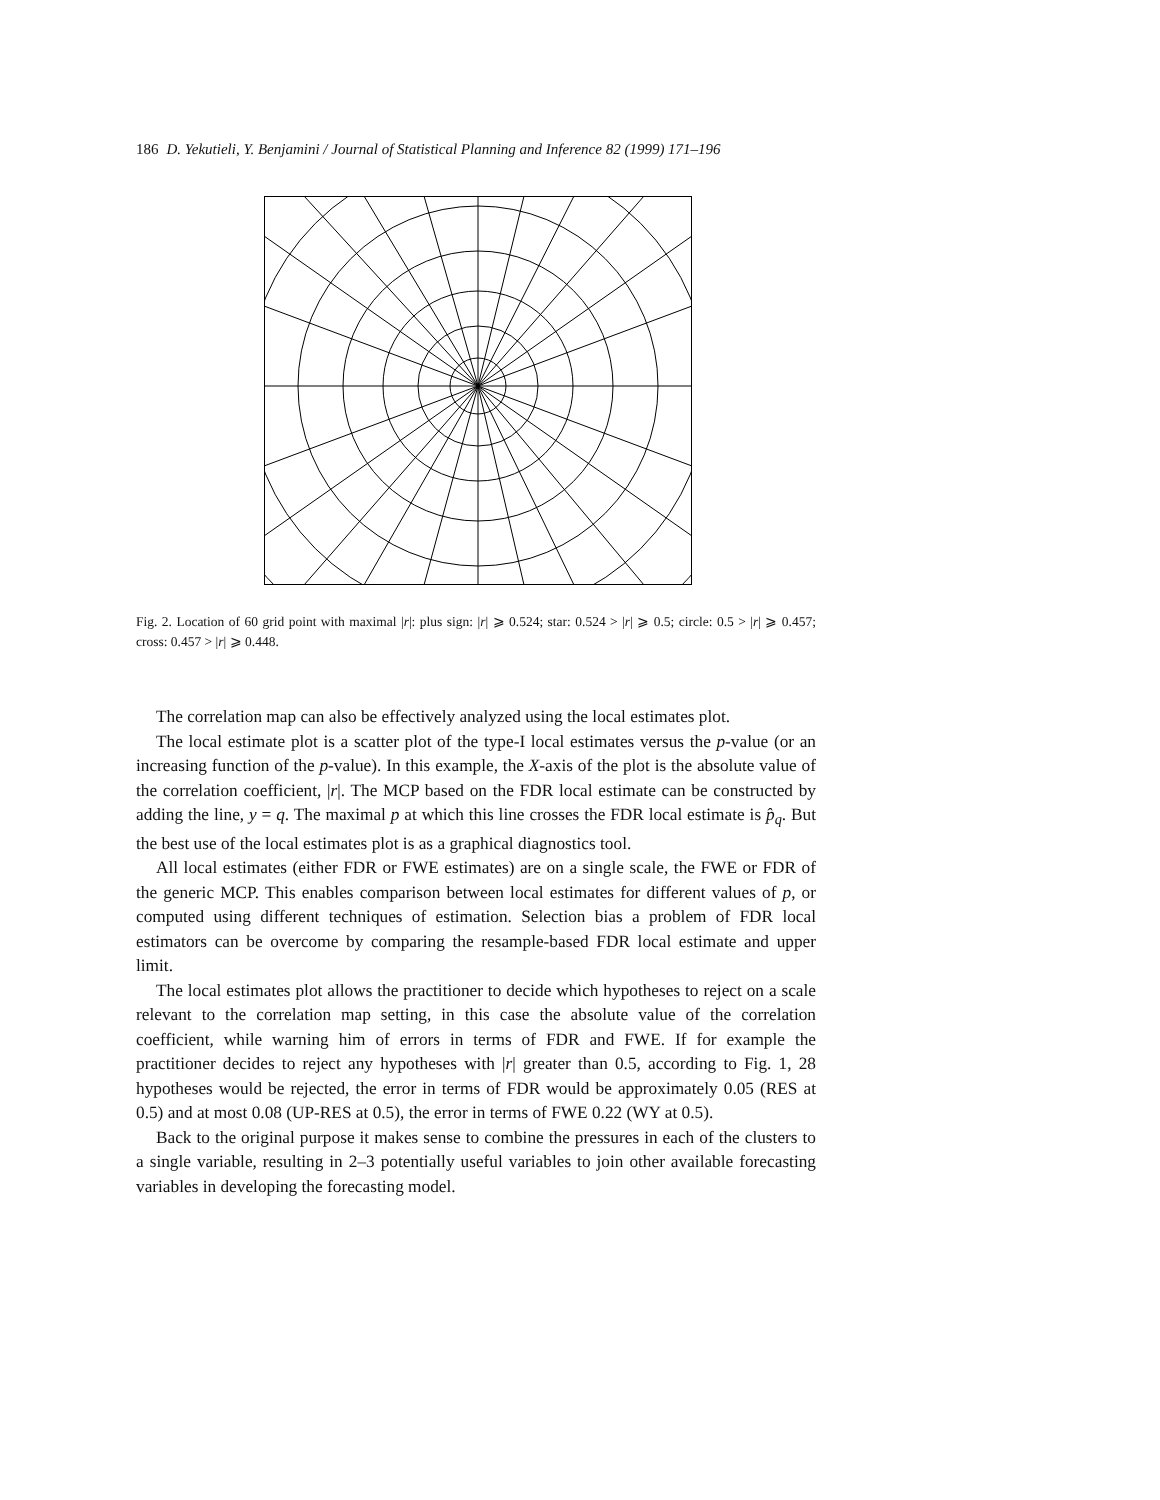186 D. Yekutieli, Y. Benjamini / Journal of Statistical Planning and Inference 82 (1999) 171–196
Fig. 2. Location of 60 grid point with maximal |r|: plus sign: |r| ⩾ 0.524; star: 0.524 > |r| ⩾ 0.5; circle: 0.5 > |r| ⩾ 0.457; cross: 0.457 > |r| ⩾ 0.448.
The correlation map can also be effectively analyzed using the local estimates plot.
The local estimate plot is a scatter plot of the type-I local estimates versus the p-value (or an increasing function of the p-value). In this example, the X-axis of the plot is the absolute value of the correlation coefficient, |r|. The MCP based on the FDR local estimate can be constructed by adding the line, y = q. The maximal p at which this line crosses the FDR local estimate is p̂<sub>q</sub>. But the best use of the local estimates plot is as a graphical diagnostics tool.
All local estimates (either FDR or FWE estimates) are on a single scale, the FWE or FDR of the generic MCP. This enables comparison between local estimates for different values of p, or computed using different techniques of estimation. Selection bias a problem of FDR local estimators can be overcome by comparing the resample-based FDR local estimate and upper limit.
The local estimates plot allows the practitioner to decide which hypotheses to reject on a scale relevant to the correlation map setting, in this case the absolute value of the correlation coefficient, while warning him of errors in terms of FDR and FWE. If for example the practitioner decides to reject any hypotheses with |r| greater than 0.5, according to Fig. 1, 28 hypotheses would be rejected, the error in terms of FDR would be approximately 0.05 (RES at 0.5) and at most 0.08 (UP-RES at 0.5), the error in terms of FWE 0.22 (WY at 0.5).
Back to the original purpose it makes sense to combine the pressures in each of the clusters to a single variable, resulting in 2–3 potentially useful variables to join other available forecasting variables in developing the forecasting model.